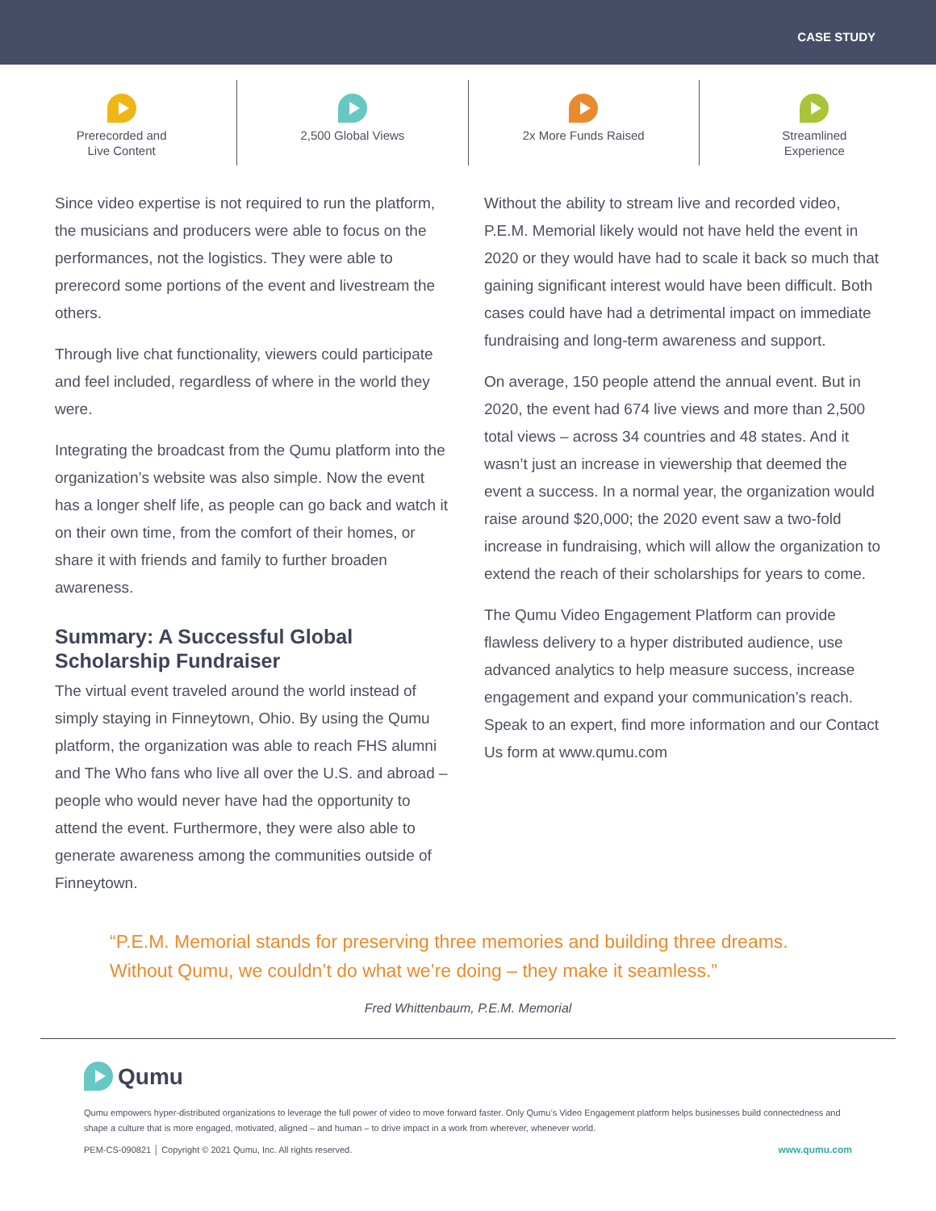CASE STUDY
Prerecorded and
Live Content
2,500 Global Views 2x More Funds Raised Streamlined
Experience
Since video expertise is not required to run the platform, the musicians and producers were able to focus on the performances, not the logistics. They were able to prerecord some portions of the event and livestream the others.
Through live chat functionality, viewers could participate and feel included, regardless of where in the world they were.
Integrating the broadcast from the Qumu platform into the organization’s website was also simple. Now the event has a longer shelf life, as people can go back and watch it on their own time, from the comfort of their homes, or share it with friends and family to further broaden awareness.
Summary: A Successful Global Scholarship Fundraiser
The virtual event traveled around the world instead of simply staying in Finneytown, Ohio. By using the Qumu platform, the organization was able to reach FHS alumni and The Who fans who live all over the U.S. and abroad – people who would never have had the opportunity to attend the event. Furthermore, they were also able to generate awareness among the communities outside of Finneytown.
Without the ability to stream live and recorded video, P.E.M. Memorial likely would not have held the event in 2020 or they would have had to scale it back so much that gaining significant interest would have been difficult. Both cases could have had a detrimental impact on immediate fundraising and long-term awareness and support.
On average, 150 people attend the annual event. But in 2020, the event had 674 live views and more than 2,500 total views – across 34 countries and 48 states. And it wasn’t just an increase in viewership that deemed the event a success. In a normal year, the organization would raise around $20,000; the 2020 event saw a two-fold increase in fundraising, which will allow the organization to extend the reach of their scholarships for years to come.
The Qumu Video Engagement Platform can provide flawless delivery to a hyper distributed audience, use advanced analytics to help measure success, increase engagement and expand your communication’s reach. Speak to an expert, find more information and our Contact Us form at www.qumu.com
“P.E.M. Memorial stands for preserving three memories and building three dreams. Without Qumu, we couldn’t do what we’re doing – they make it seamless.”
Fred Whittenbaum, P.E.M. Memorial
Qumu
Qumu empowers hyper-distributed organizations to leverage the full power of video to move forward faster. Only Qumu’s Video Engagement platform helps businesses build connectedness and shape a culture that is more engaged, motivated, aligned – and human – to drive impact in a work from wherever, whenever world.
PEM-CS-090821 │ Copyright © 2021 Qumu, Inc. All rights reserved. www.qumu.com